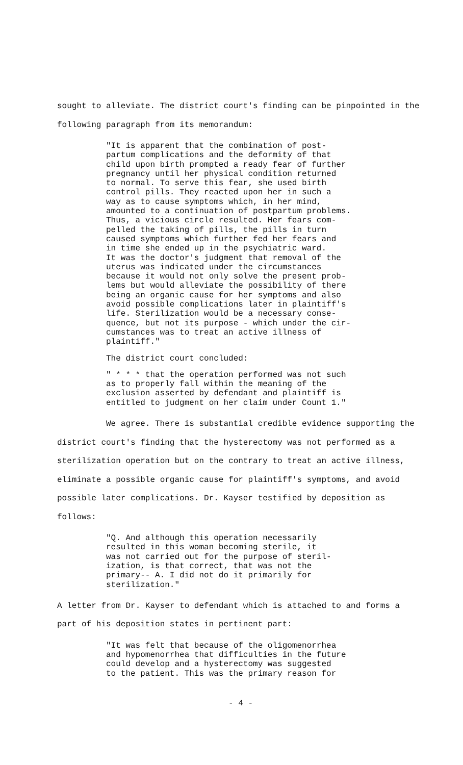sought to alleviate. The district court's finding can be pinpointed in the following paragraph from its memorandum:
"It is apparent that the combination of post-
partum complications and the deformity of that
child upon birth prompted a ready fear of further
pregnancy until her physical condition returned
to normal. To serve this fear, she used birth
control pills. They reacted upon her in such a
way as to cause symptoms which, in her mind,
amounted to a continuation of postpartum problems.
Thus, a vicious circle resulted. Her fears com-
pelled the taking of pills, the pills in turn
caused symptoms which further fed her fears and
in time she ended up in the psychiatric ward.
It was the doctor's judgment that removal of the
uterus was indicated under the circumstances
because it would not only solve the present prob-
lems but would alleviate the possibility of there
being an organic cause for her symptoms and also
avoid possible complications later in plaintiff's
life. Sterilization would be a necessary conse-
quence, but not its purpose - which under the cir-
cumstances was to treat an active illness of
plaintiff."
The district court concluded:
" * * * that the operation performed was not such
as to properly fall within the meaning of the
exclusion asserted by defendant and plaintiff is
entitled to judgment on her claim under Count 1."
We agree. There is substantial credible evidence supporting the district court's finding that the hysterectomy was not performed as a sterilization operation but on the contrary to treat an active illness, eliminate a possible organic cause for plaintiff's symptoms, and avoid possible later complications. Dr. Kayser testified by deposition as follows:
"Q. And although this operation necessarily
resulted in this woman becoming sterile, it
was not carried out for the purpose of steril-
ization, is that correct, that was not the
primary-- A. I did not do it primarily for
sterilization."
A letter from Dr. Kayser to defendant which is attached to and forms a part of his deposition states in pertinent part:
"It was felt that because of the oligomenorrhea
and hypomenorrhea that difficulties in the future
could develop and a hysterectomy was suggested
to the patient. This was the primary reason for
- 4 -